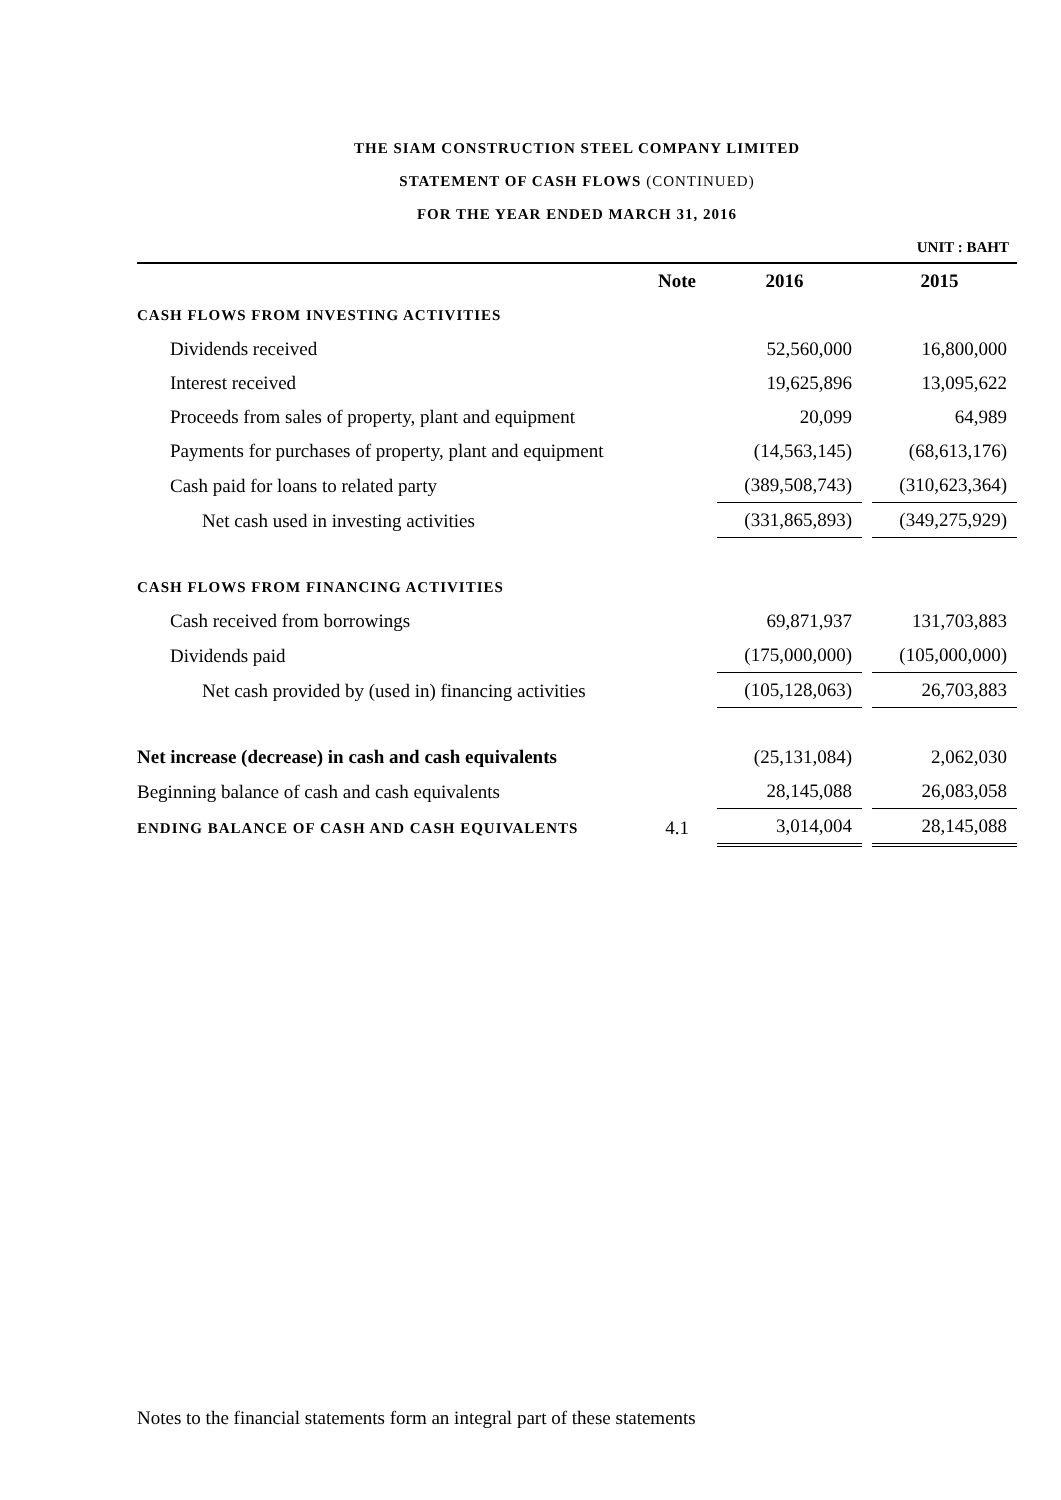THE SIAM CONSTRUCTION STEEL COMPANY LIMITED
STATEMENT OF CASH FLOWS (CONTINUED)
FOR THE YEAR ENDED MARCH 31, 2016
UNIT : BAHT
| | Note | 2016 | 2015 |
| --- | --- | --- | --- |
| CASH FLOWS FROM INVESTING ACTIVITIES | | | |
| Dividends received | | 52,560,000 | 16,800,000 |
| Interest received | | 19,625,896 | 13,095,622 |
| Proceeds from sales of property, plant and equipment | | 20,099 | 64,989 |
| Payments for purchases of property, plant and equipment | | (14,563,145) | (68,613,176) |
| Cash paid for loans to related party | | (389,508,743) | (310,623,364) |
| Net cash used in investing activities | | (331,865,893) | (349,275,929) |
| CASH FLOWS FROM FINANCING ACTIVITIES | | | |
| Cash received from borrowings | | 69,871,937 | 131,703,883 |
| Dividends paid | | (175,000,000) | (105,000,000) |
| Net cash provided by (used in) financing activities | | (105,128,063) | 26,703,883 |
| Net increase (decrease) in cash and cash equivalents | | (25,131,084) | 2,062,030 |
| Beginning balance of cash and cash equivalents | | 28,145,088 | 26,083,058 |
| ENDING BALANCE OF CASH AND CASH EQUIVALENTS | 4.1 | 3,014,004 | 28,145,088 |
Notes to the financial statements form an integral part of these statements